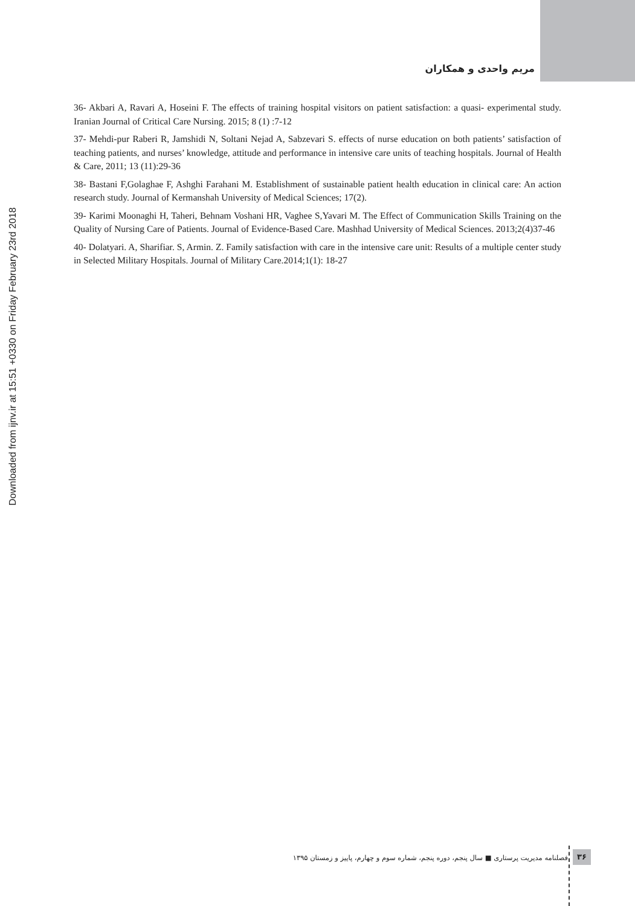مریم واحدی و همکاران
Downloaded from ijnv.ir at 15:51 +0330 on Friday February 23rd 2018
36- Akbari A, Ravari A, Hoseini F. The effects of training hospital visitors on patient satisfaction: a quasi- experimental study. Iranian Journal of Critical Care Nursing. 2015; 8 (1) :7-12
37- Mehdi-pur Raberi R, Jamshidi N, Soltani Nejad A, Sabzevari S. effects of nurse education on both patients’ satisfaction of teaching patients, and nurses’ knowledge, attitude and performance in intensive care units of teaching hospitals. Journal of Health & Care, 2011; 13 (11):29-36
38- Bastani F,Golaghae F, Ashghi Farahani M. Establishment of sustainable patient health education in clinical care: An action research study. Journal of Kermanshah University of Medical Sciences; 17(2).
39- Karimi Moonaghi H, Taheri, Behnam Voshani HR, Vaghee S,Yavari M. The Effect of Communication Skills Training on the Quality of Nursing Care of Patients. Journal of Evidence-Based Care. Mashhad University of Medical Sciences. 2013;2(4)37-46
40- Dolatyari. A, Sharifiar. S, Armin. Z. Family satisfaction with care in the intensive care unit: Results of a multiple center study in Selected Military Hospitals. Journal of Military Care.2014;1(1): 18-27
فصلنامه مدیریت پرستاری ■ سال پنجم، دوره پنجم، شماره سوم و چهارم، پاییز و زمستان ۱۳۹۵
۳۶